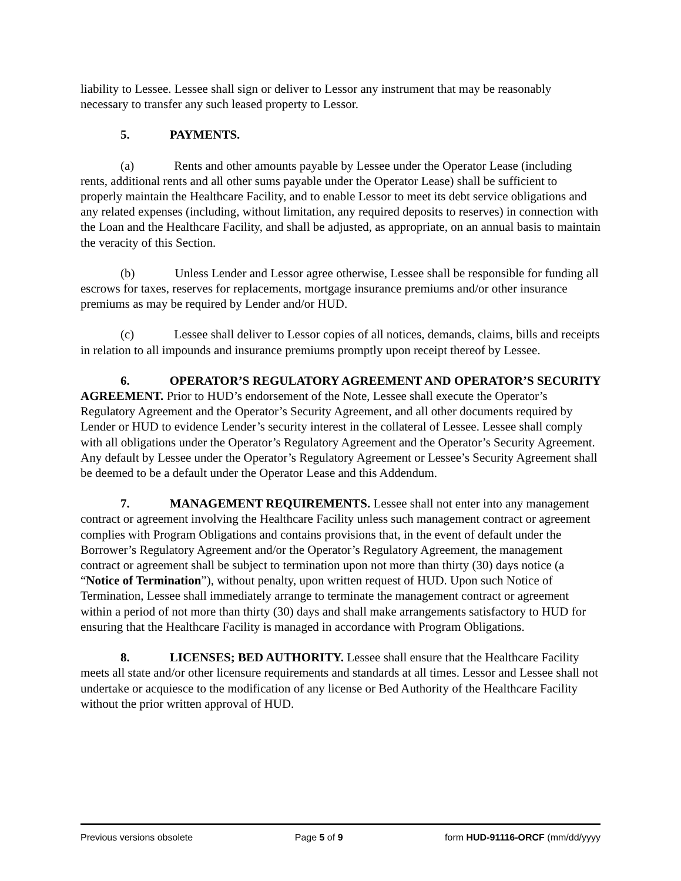liability to Lessee. Lessee shall sign or deliver to Lessor any instrument that may be reasonably necessary to transfer any such leased property to Lessor.
5. PAYMENTS.
(a) Rents and other amounts payable by Lessee under the Operator Lease (including rents, additional rents and all other sums payable under the Operator Lease) shall be sufficient to properly maintain the Healthcare Facility, and to enable Lessor to meet its debt service obligations and any related expenses (including, without limitation, any required deposits to reserves) in connection with the Loan and the Healthcare Facility, and shall be adjusted, as appropriate, on an annual basis to maintain the veracity of this Section.
(b) Unless Lender and Lessor agree otherwise, Lessee shall be responsible for funding all escrows for taxes, reserves for replacements, mortgage insurance premiums and/or other insurance premiums as may be required by Lender and/or HUD.
(c) Lessee shall deliver to Lessor copies of all notices, demands, claims, bills and receipts in relation to all impounds and insurance premiums promptly upon receipt thereof by Lessee.
6. OPERATOR’S REGULATORY AGREEMENT AND OPERATOR’S SECURITY AGREEMENT. Prior to HUD’s endorsement of the Note, Lessee shall execute the Operator’s Regulatory Agreement and the Operator’s Security Agreement, and all other documents required by Lender or HUD to evidence Lender’s security interest in the collateral of Lessee. Lessee shall comply with all obligations under the Operator’s Regulatory Agreement and the Operator’s Security Agreement. Any default by Lessee under the Operator’s Regulatory Agreement or Lessee’s Security Agreement shall be deemed to be a default under the Operator Lease and this Addendum.
7. MANAGEMENT REQUIREMENTS. Lessee shall not enter into any management contract or agreement involving the Healthcare Facility unless such management contract or agreement complies with Program Obligations and contains provisions that, in the event of default under the Borrower’s Regulatory Agreement and/or the Operator’s Regulatory Agreement, the management contract or agreement shall be subject to termination upon not more than thirty (30) days notice (a “Notice of Termination”), without penalty, upon written request of HUD. Upon such Notice of Termination, Lessee shall immediately arrange to terminate the management contract or agreement within a period of not more than thirty (30) days and shall make arrangements satisfactory to HUD for ensuring that the Healthcare Facility is managed in accordance with Program Obligations.
8. LICENSES; BED AUTHORITY. Lessee shall ensure that the Healthcare Facility meets all state and/or other licensure requirements and standards at all times. Lessor and Lessee shall not undertake or acquiesce to the modification of any license or Bed Authority of the Healthcare Facility without the prior written approval of HUD.
Previous versions obsolete Page 5 of 9 form HUD-91116-ORCF (mm/dd/yyyy